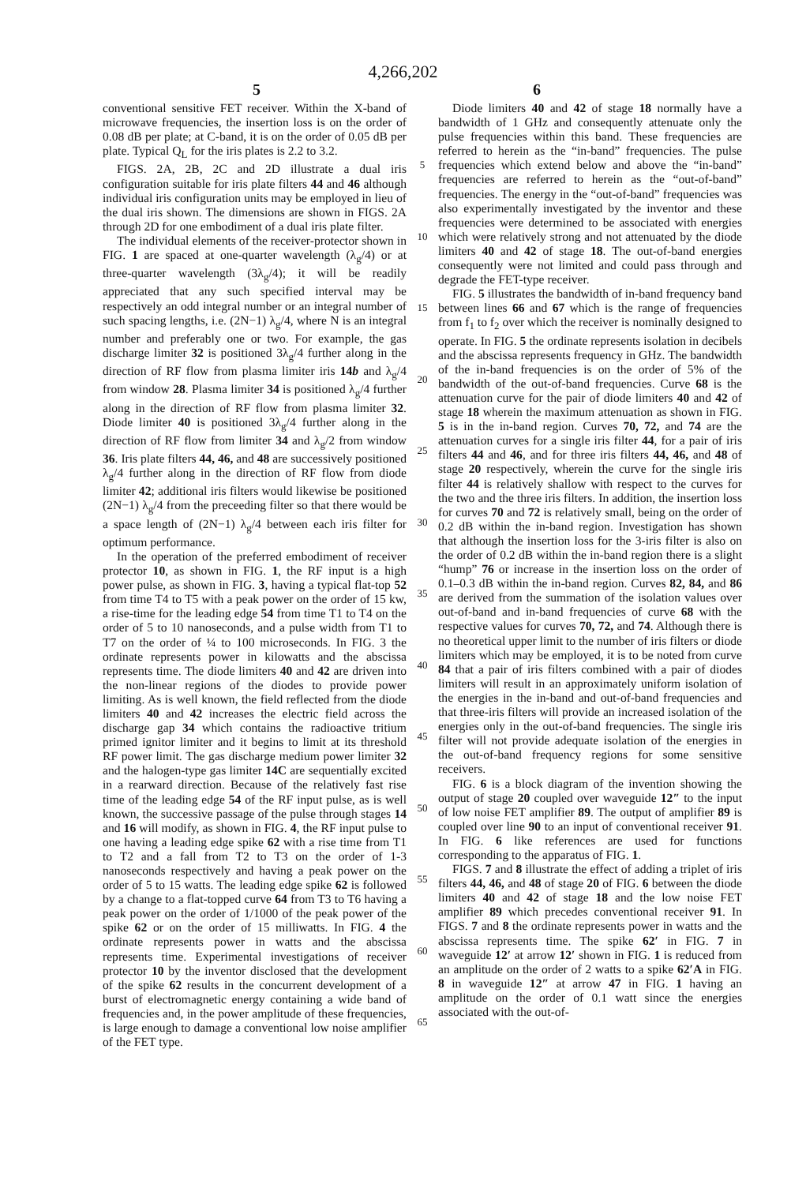4,266,202
5 6
conventional sensitive FET receiver. Within the X-band of microwave frequencies, the insertion loss is on the order of 0.08 dB per plate; at C-band, it is on the order of 0.05 dB per plate. Typical Q<sub>L</sub> for the iris plates is 2.2 to 3.2.
FIGS. 2A, 2B, 2C and 2D illustrate a dual iris configuration suitable for iris plate filters 44 and 46 although individual iris configuration units may be employed in lieu of the dual iris shown. The dimensions are shown in FIGS. 2A through 2D for one embodiment of a dual iris plate filter.
The individual elements of the receiver-protector shown in FIG. 1 are spaced at one-quarter wavelength (λ<sub>g</sub>/4) or at three-quarter wavelength (3λ<sub>g</sub>/4); it will be readily appreciated that any such specified interval may be respectively an odd integral number or an integral number of such spacing lengths, i.e. (2N−1) λ<sub>g</sub>/4, where N is an integral number and preferably one or two. For example, the gas discharge limiter 32 is positioned 3λ<sub>g</sub>/4 further along in the direction of RF flow from plasma limiter iris 14b and λ<sub>g</sub>/4 from window 28. Plasma limiter 34 is positioned λ<sub>g</sub>/4 further along in the direction of RF flow from plasma limiter 32. Diode limiter 40 is positioned 3λ<sub>g</sub>/4 further along in the direction of RF flow from limiter 34 and λ<sub>g</sub>/2 from window 36. Iris plate filters 44, 46, and 48 are successively positioned λ<sub>g</sub>/4 further along in the direction of RF flow from diode limiter 42; additional iris filters would likewise be positioned (2N−1) λ<sub>g</sub>/4 from the preceeding filter so that there would be a space length of (2N−1) λ<sub>g</sub>/4 between each iris filter for optimum performance.
In the operation of the preferred embodiment of receiver protector 10, as shown in FIG. 1, the RF input is a high power pulse, as shown in FIG. 3, having a typical flat-top 52 from time T4 to T5 with a peak power on the order of 15 kw, a rise-time for the leading edge 54 from time T1 to T4 on the order of 5 to 10 nanoseconds, and a pulse width from T1 to T7 on the order of ¼ to 100 microseconds. In FIG. 3 the ordinate represents power in kilowatts and the abscissa represents time. The diode limiters 40 and 42 are driven into the non-linear regions of the diodes to provide power limiting. As is well known, the field reflected from the diode limiters 40 and 42 increases the electric field across the discharge gap 34 which contains the radioactive tritium primed ignitor limiter and it begins to limit at its threshold RF power limit. The gas discharge medium power limiter 32 and the halogen-type gas limiter 14C are sequentially excited in a rearward direction. Because of the relatively fast rise time of the leading edge 54 of the RF input pulse, as is well known, the successive passage of the pulse through stages 14 and 16 will modify, as shown in FIG. 4, the RF input pulse to one having a leading edge spike 62 with a rise time from T1 to T2 and a fall from T2 to T3 on the order of 1-3 nanoseconds respectively and having a peak power on the order of 5 to 15 watts. The leading edge spike 62 is followed by a change to a flat-topped curve 64 from T3 to T6 having a peak power on the order of 1/1000 of the peak power of the spike 62 or on the order of 15 milliwatts. In FIG. 4 the ordinate represents power in watts and the abscissa represents time. Experimental investigations of receiver protector 10 by the inventor disclosed that the development of the spike 62 results in the concurrent development of a burst of electromagnetic energy containing a wide band of frequencies and, in the power amplitude of these frequencies, is large enough to damage a conventional low noise amplifier of the FET type.
5
10
15
20
25
30
35
40
45
50
55
60
65
Diode limiters 40 and 42 of stage 18 normally have a bandwidth of 1 GHz and consequently attenuate only the pulse frequencies within this band. These frequencies are referred to herein as the “in-band” frequencies. The pulse frequencies which extend below and above the “in-band” frequencies are referred to herein as the “out-of-band” frequencies. The energy in the “out-of-band” frequencies was also experimentally investigated by the inventor and these frequencies were determined to be associated with energies which were relatively strong and not attenuated by the diode limiters 40 and 42 of stage 18. The out-of-band energies consequently were not limited and could pass through and degrade the FET-type receiver.
FIG. 5 illustrates the bandwidth of in-band frequency band between lines 66 and 67 which is the range of frequencies from f<sub>1</sub> to f<sub>2</sub> over which the receiver is nominally designed to operate. In FIG. 5 the ordinate represents isolation in decibels and the abscissa represents frequency in GHz. The bandwidth of the in-band frequencies is on the order of 5% of the bandwidth of the out-of-band frequencies. Curve 68 is the attenuation curve for the pair of diode limiters 40 and 42 of stage 18 wherein the maximum attenuation as shown in FIG. 5 is in the in-band region. Curves 70, 72, and 74 are the attenuation curves for a single iris filter 44, for a pair of iris filters 44 and 46, and for three iris filters 44, 46, and 48 of stage 20 respectively, wherein the curve for the single iris filter 44 is relatively shallow with respect to the curves for the two and the three iris filters. In addition, the insertion loss for curves 70 and 72 is relatively small, being on the order of 0.2 dB within the in-band region. Investigation has shown that although the insertion loss for the 3-iris filter is also on the order of 0.2 dB within the in-band region there is a slight “hump” 76 or increase in the insertion loss on the order of 0.1–0.3 dB within the in-band region. Curves 82, 84, and 86 are derived from the summation of the isolation values over out-of-band and in-band frequencies of curve 68 with the respective values for curves 70, 72, and 74. Although there is no theoretical upper limit to the number of iris filters or diode limiters which may be employed, it is to be noted from curve 84 that a pair of iris filters combined with a pair of diodes limiters will result in an approximately uniform isolation of the energies in the in-band and out-of-band frequencies and that three-iris filters will provide an increased isolation of the energies only in the out-of-band frequencies. The single iris filter will not provide adequate isolation of the energies in the out-of-band frequency regions for some sensitive receivers.
FIG. 6 is a block diagram of the invention showing the output of stage 20 coupled over waveguide 12″ to the input of low noise FET amplifier 89. The output of amplifier 89 is coupled over line 90 to an input of conventional receiver 91. In FIG. 6 like references are used for functions corresponding to the apparatus of FIG. 1.
FIGS. 7 and 8 illustrate the effect of adding a triplet of iris filters 44, 46, and 48 of stage 20 of FIG. 6 between the diode limiters 40 and 42 of stage 18 and the low noise FET amplifier 89 which precedes conventional receiver 91. In FIGS. 7 and 8 the ordinate represents power in watts and the abscissa represents time. The spike 62′ in FIG. 7 in waveguide 12′ at arrow 12′ shown in FIG. 1 is reduced from an amplitude on the order of 2 watts to a spike 62′A in FIG. 8 in waveguide 12″ at arrow 47 in FIG. 1 having an amplitude on the order of 0.1 watt since the energies associated with the out-of-